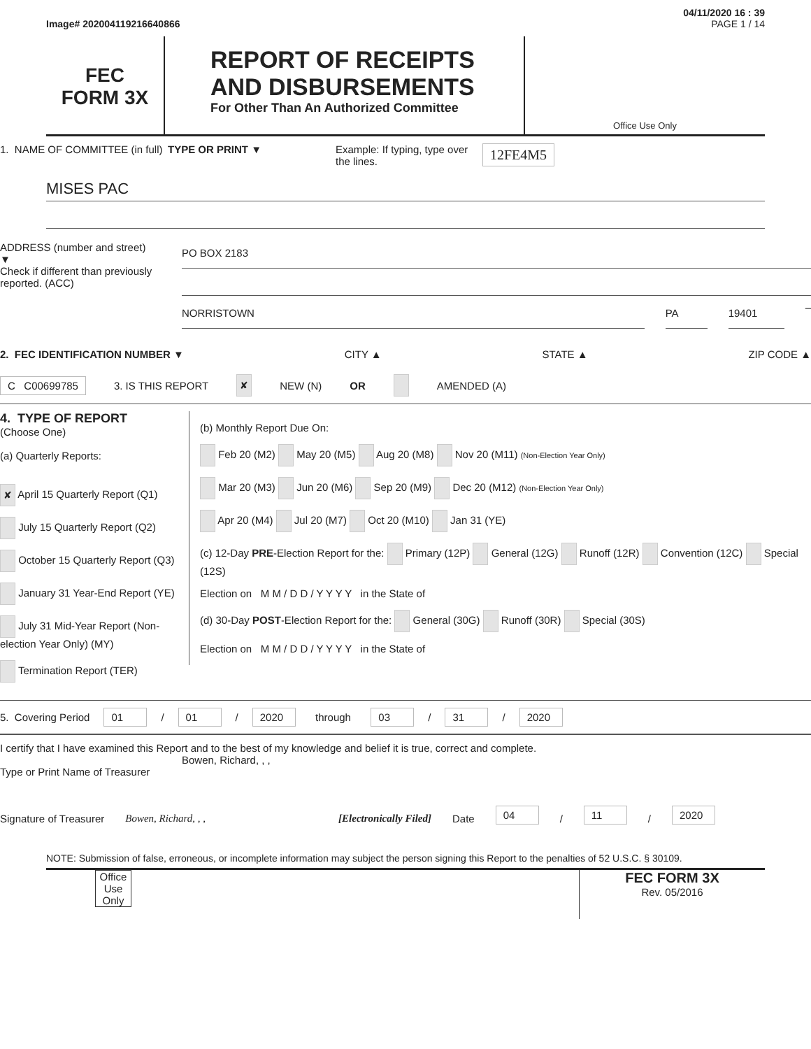04/11/2020 16 : 39
Image# 202004119216640866 PAGE 1 / 14
FEC
FORM 3X
REPORT OF RECEIPTS
AND DISBURSEMENTS
For Other Than An Authorized Committee
Office Use Only
1. NAME OF COMMITTEE (in full)
TYPE OR PRINT ▼ Example: If typing, type over the lines.
12FE4M5
MISES PAC
ADDRESS (number and street)
▼
Check if different than previously reported. (ACC)
PO BOX 2183
NORRISTOWN PA 19401 –
2. FEC IDENTIFICATION NUMBER ▼ CITY ▲ STATE ▲ ZIP CODE ▲
C C00699785 3. IS THIS REPORT ✘ NEW (N) OR AMENDED (A)
4. TYPE OF REPORT
(Choose One)
(a) Quarterly Reports:
✘ April 15 Quarterly Report (Q1)
July 15 Quarterly Report (Q2)
October 15 Quarterly Report (Q3)
January 31 Year-End Report (YE)
July 31 Mid-Year Report (Non-election Year Only) (MY)
Termination Report (TER)
(b) Monthly Report Due On:
Feb 20 (M2) May 20 (M5) Aug 20 (M8) Nov 20 (M11) (Non-Election Year Only)
Mar 20 (M3) Jun 20 (M6) Sep 20 (M9) Dec 20 (M12) (Non-Election Year Only)
Apr 20 (M4) Jul 20 (M7) Oct 20 (M10) Jan 31 (YE)
(c) 12-Day PRE-Election Report for the: Primary (12P) General (12G) Runoff (12R) Convention (12C) Special (12S)
Election on M M / D D / Y Y Y Y in the State of
(d) 30-Day POST-Election Report for the: General (30G) Runoff (30R) Special (30S)
Election on M M / D D / Y Y Y Y in the State of
5. Covering Period 01 / 01 / 2020 through 03 / 31 / 2020
I certify that I have examined this Report and to the best of my knowledge and belief it is true, correct and complete.
Bowen, Richard, , ,
Type or Print Name of Treasurer
Signature of Treasurer Bowen, Richard, , , [Electronically Filed] Date 04 / 11 / 2020
NOTE: Submission of false, erroneous, or incomplete information may subject the person signing this Report to the penalties of 52 U.S.C. § 30109.
Office Use Only
FEC FORM 3X
Rev. 05/2016